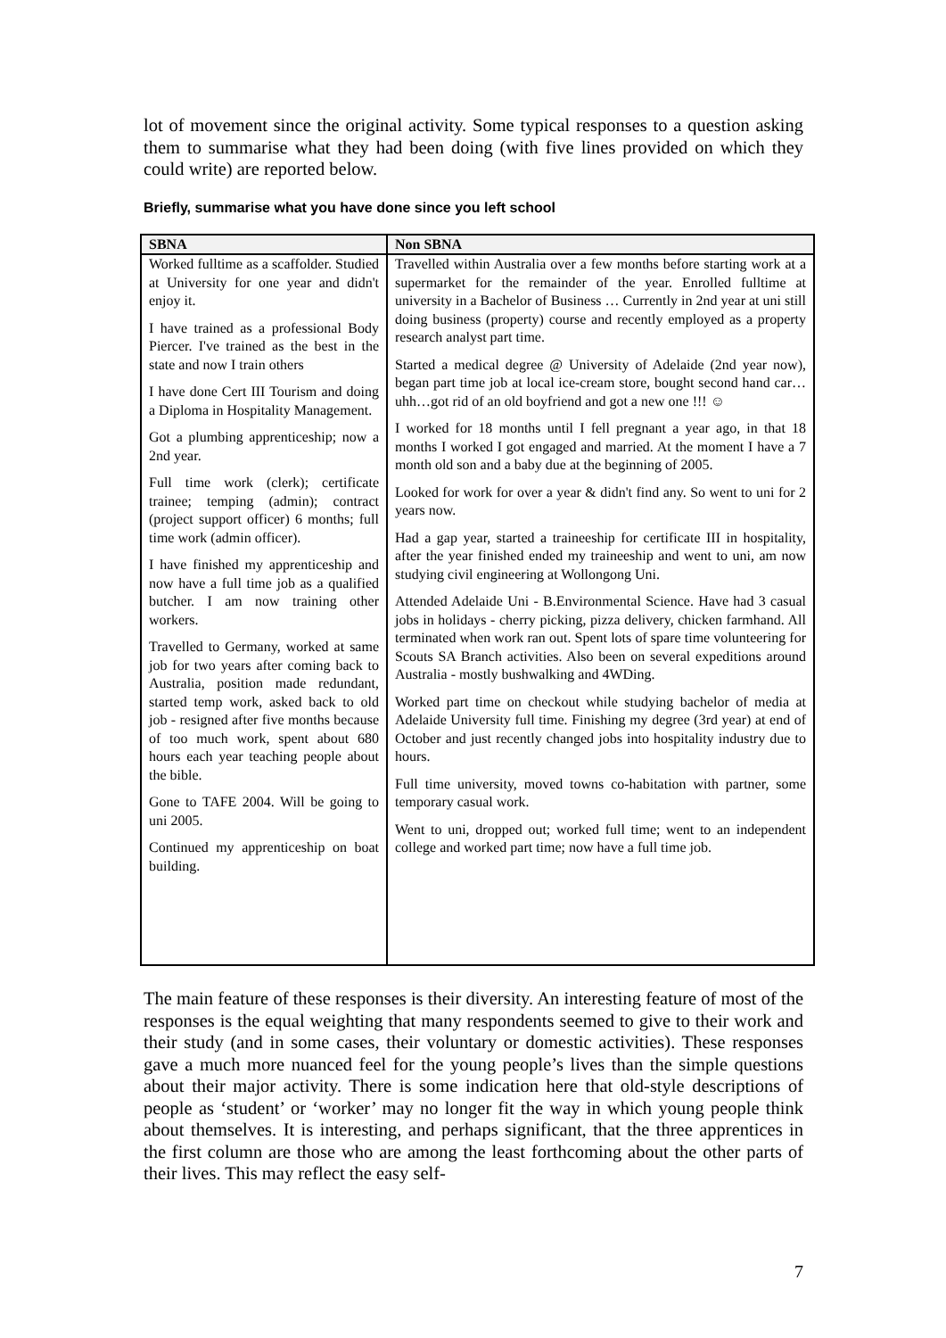lot of movement since the original activity. Some typical responses to a question asking them to summarise what they had been doing (with five lines provided on which they could write) are reported below.
Briefly, summarise what you have done since you left school
| SBNA | Non SBNA |
| --- | --- |
| Worked fulltime as a scaffolder. Studied at University for one year and didn't enjoy it. I have trained as a professional Body Piercer. I've trained as the best in the state and now I train others I have done Cert III Tourism and doing a Diploma in Hospitality Management. Got a plumbing apprenticeship; now a 2nd year. Full time work (clerk); certificate trainee; temping (admin); contract (project support officer) 6 months; full time work (admin officer). I have finished my apprenticeship and now have a full time job as a qualified butcher. I am now training other workers. Travelled to Germany, worked at same job for two years after coming back to Australia, position made redundant, started temp work, asked back to old job - resigned after five months because of too much work, spent about 680 hours each year teaching people about the bible. Gone to TAFE 2004. Will be going to uni 2005. Continued my apprenticeship on boat building. | Travelled within Australia over a few months before starting work at a supermarket for the remainder of the year. Enrolled fulltime at university in a Bachelor of Business … Currently in 2nd year at uni still doing business (property) course and recently employed as a property research analyst part time. Started a medical degree @ University of Adelaide (2nd year now), began part time job at local ice-cream store, bought second hand car…uhh…got rid of an old boyfriend and got a new one !!! ☺ I worked for 18 months until I fell pregnant a year ago, in that 18 months I worked I got engaged and married. At the moment I have a 7 month old son and a baby due at the beginning of 2005. Looked for work for over a year & didn't find any. So went to uni for 2 years now. Had a gap year, started a traineeship for certificate III in hospitality, after the year finished ended my traineeship and went to uni, am now studying civil engineering at Wollongong Uni. Attended Adelaide Uni - B.Environmental Science. Have had 3 casual jobs in holidays - cherry picking, pizza delivery, chicken farmhand. All terminated when work ran out. Spent lots of spare time volunteering for Scouts SA Branch activities. Also been on several expeditions around Australia - mostly bushwalking and 4WDing. Worked part time on checkout while studying bachelor of media at Adelaide University full time. Finishing my degree (3rd year) at end of October and just recently changed jobs into hospitality industry due to hours. Full time university, moved towns co-habitation with partner, some temporary casual work. Went to uni, dropped out; worked full time; went to an independent college and worked part time; now have a full time job. |
The main feature of these responses is their diversity. An interesting feature of most of the responses is the equal weighting that many respondents seemed to give to their work and their study (and in some cases, their voluntary or domestic activities). These responses gave a much more nuanced feel for the young people’s lives than the simple questions about their major activity. There is some indication here that old-style descriptions of people as ‘student’ or ‘worker’ may no longer fit the way in which young people think about themselves. It is interesting, and perhaps significant, that the three apprentices in the first column are those who are among the least forthcoming about the other parts of their lives. This may reflect the easy self-
7